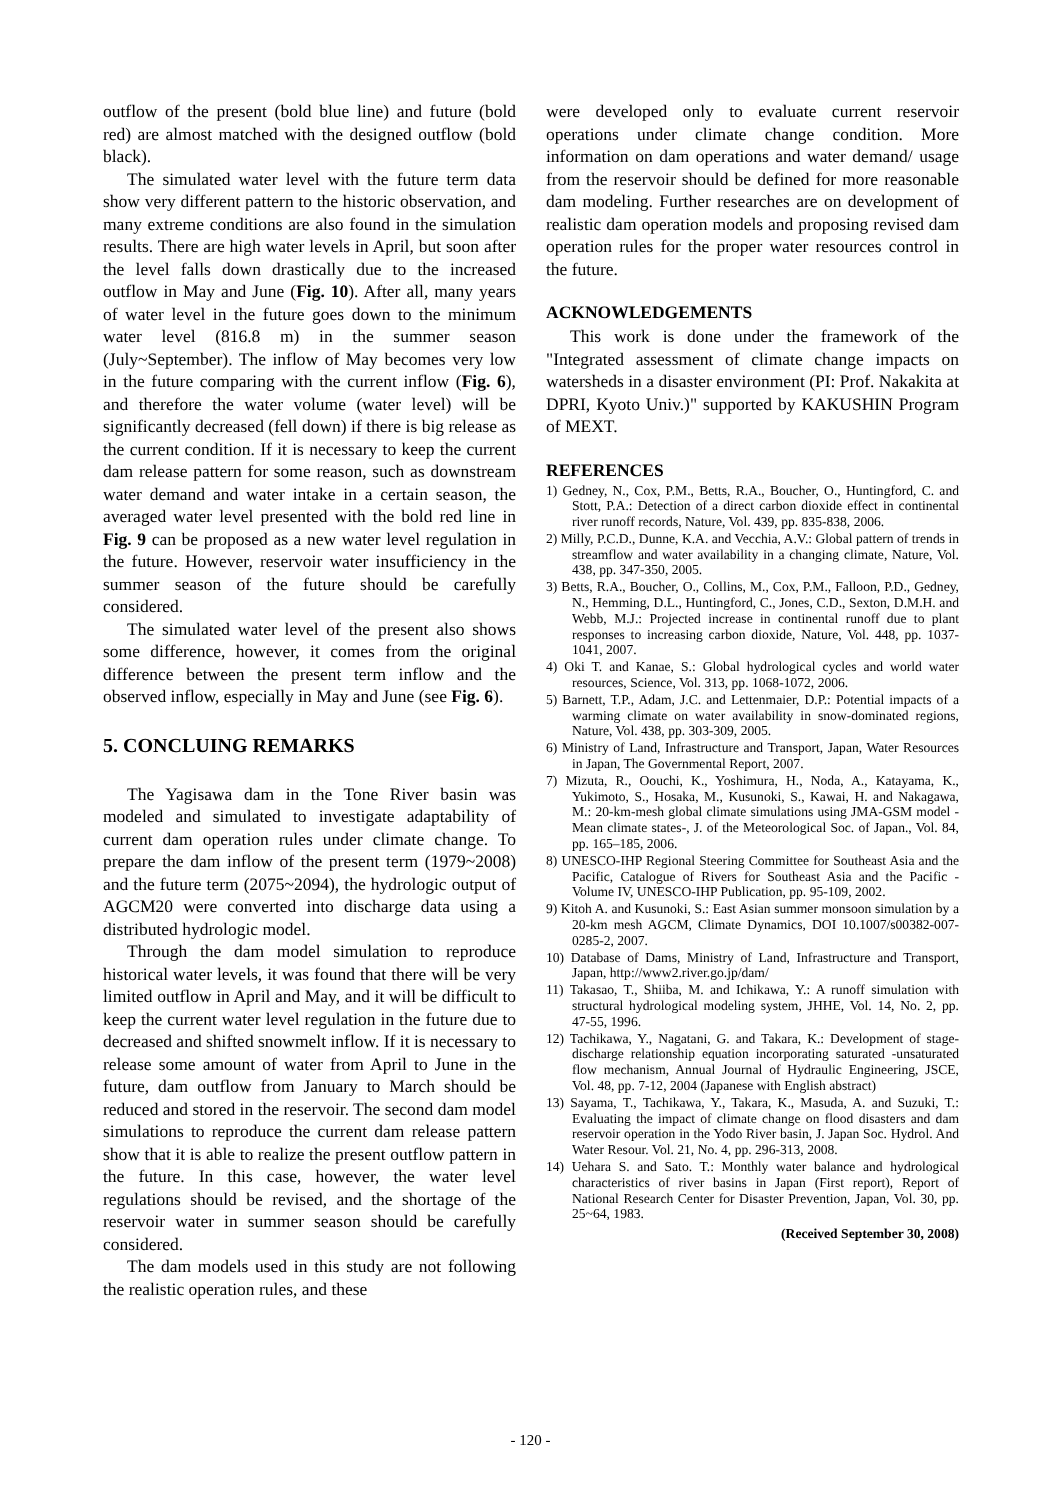outflow of the present (bold blue line) and future (bold red) are almost matched with the designed outflow (bold black).
The simulated water level with the future term data show very different pattern to the historic observation, and many extreme conditions are also found in the simulation results. There are high water levels in April, but soon after the level falls down drastically due to the increased outflow in May and June (Fig. 10). After all, many years of water level in the future goes down to the minimum water level (816.8 m) in the summer season (July~September). The inflow of May becomes very low in the future comparing with the current inflow (Fig. 6), and therefore the water volume (water level) will be significantly decreased (fell down) if there is big release as the current condition. If it is necessary to keep the current dam release pattern for some reason, such as downstream water demand and water intake in a certain season, the averaged water level presented with the bold red line in Fig. 9 can be proposed as a new water level regulation in the future. However, reservoir water insufficiency in the summer season of the future should be carefully considered.
The simulated water level of the present also shows some difference, however, it comes from the original difference between the present term inflow and the observed inflow, especially in May and June (see Fig. 6).
5. CONCLUING REMARKS
The Yagisawa dam in the Tone River basin was modeled and simulated to investigate adaptability of current dam operation rules under climate change. To prepare the dam inflow of the present term (1979~2008) and the future term (2075~2094), the hydrologic output of AGCM20 were converted into discharge data using a distributed hydrologic model.
Through the dam model simulation to reproduce historical water levels, it was found that there will be very limited outflow in April and May, and it will be difficult to keep the current water level regulation in the future due to decreased and shifted snowmelt inflow. If it is necessary to release some amount of water from April to June in the future, dam outflow from January to March should be reduced and stored in the reservoir. The second dam model simulations to reproduce the current dam release pattern show that it is able to realize the present outflow pattern in the future. In this case, however, the water level regulations should be revised, and the shortage of the reservoir water in summer season should be carefully considered.
The dam models used in this study are not following the realistic operation rules, and these
were developed only to evaluate current reservoir operations under climate change condition. More information on dam operations and water demand/ usage from the reservoir should be defined for more reasonable dam modeling. Further researches are on development of realistic dam operation models and proposing revised dam operation rules for the proper water resources control in the future.
ACKNOWLEDGEMENTS
This work is done under the framework of the "Integrated assessment of climate change impacts on watersheds in a disaster environment (PI: Prof. Nakakita at DPRI, Kyoto Univ.)" supported by KAKUSHIN Program of MEXT.
REFERENCES
1) Gedney, N., Cox, P.M., Betts, R.A., Boucher, O., Huntingford, C. and Stott, P.A.: Detection of a direct carbon dioxide effect in continental river runoff records, Nature, Vol. 439, pp. 835-838, 2006.
2) Milly, P.C.D., Dunne, K.A. and Vecchia, A.V.: Global pattern of trends in streamflow and water availability in a changing climate, Nature, Vol. 438, pp. 347-350, 2005.
3) Betts, R.A., Boucher, O., Collins, M., Cox, P.M., Falloon, P.D., Gedney, N., Hemming, D.L., Huntingford, C., Jones, C.D., Sexton, D.M.H. and Webb, M.J.: Projected increase in continental runoff due to plant responses to increasing carbon dioxide, Nature, Vol. 448, pp. 1037-1041, 2007.
4) Oki T. and Kanae, S.: Global hydrological cycles and world water resources, Science, Vol. 313, pp. 1068-1072, 2006.
5) Barnett, T.P., Adam, J.C. and Lettenmaier, D.P.: Potential impacts of a warming climate on water availability in snow-dominated regions, Nature, Vol. 438, pp. 303-309, 2005.
6) Ministry of Land, Infrastructure and Transport, Japan, Water Resources in Japan, The Governmental Report, 2007.
7) Mizuta, R., Oouchi, K., Yoshimura, H., Noda, A., Katayama, K., Yukimoto, S., Hosaka, M., Kusunoki, S., Kawai, H. and Nakagawa, M.: 20-km-mesh global climate simulations using JMA-GSM model -Mean climate states-, J. of the Meteorological Soc. of Japan., Vol. 84, pp. 165–185, 2006.
8) UNESCO-IHP Regional Steering Committee for Southeast Asia and the Pacific, Catalogue of Rivers for Southeast Asia and the Pacific - Volume IV, UNESCO-IHP Publication, pp. 95-109, 2002.
9) Kitoh A. and Kusunoki, S.: East Asian summer monsoon simulation by a 20-km mesh AGCM, Climate Dynamics, DOI 10.1007/s00382-007-0285-2, 2007.
10) Database of Dams, Ministry of Land, Infrastructure and Transport, Japan, http://www2.river.go.jp/dam/
11) Takasao, T., Shiiba, M. and Ichikawa, Y.: A runoff simulation with structural hydrological modeling system, JHHE, Vol. 14, No. 2, pp. 47-55, 1996.
12) Tachikawa, Y., Nagatani, G. and Takara, K.: Development of stage-discharge relationship equation incorporating saturated -unsaturated flow mechanism, Annual Journal of Hydraulic Engineering, JSCE, Vol. 48, pp. 7-12, 2004 (Japanese with English abstract)
13) Sayama, T., Tachikawa, Y., Takara, K., Masuda, A. and Suzuki, T.: Evaluating the impact of climate change on flood disasters and dam reservoir operation in the Yodo River basin, J. Japan Soc. Hydrol. And Water Resour. Vol. 21, No. 4, pp. 296-313, 2008.
14) Uehara S. and Sato. T.: Monthly water balance and hydrological characteristics of river basins in Japan (First report), Report of National Research Center for Disaster Prevention, Japan, Vol. 30, pp. 25~64, 1983.
(Received September 30, 2008)
- 120 -